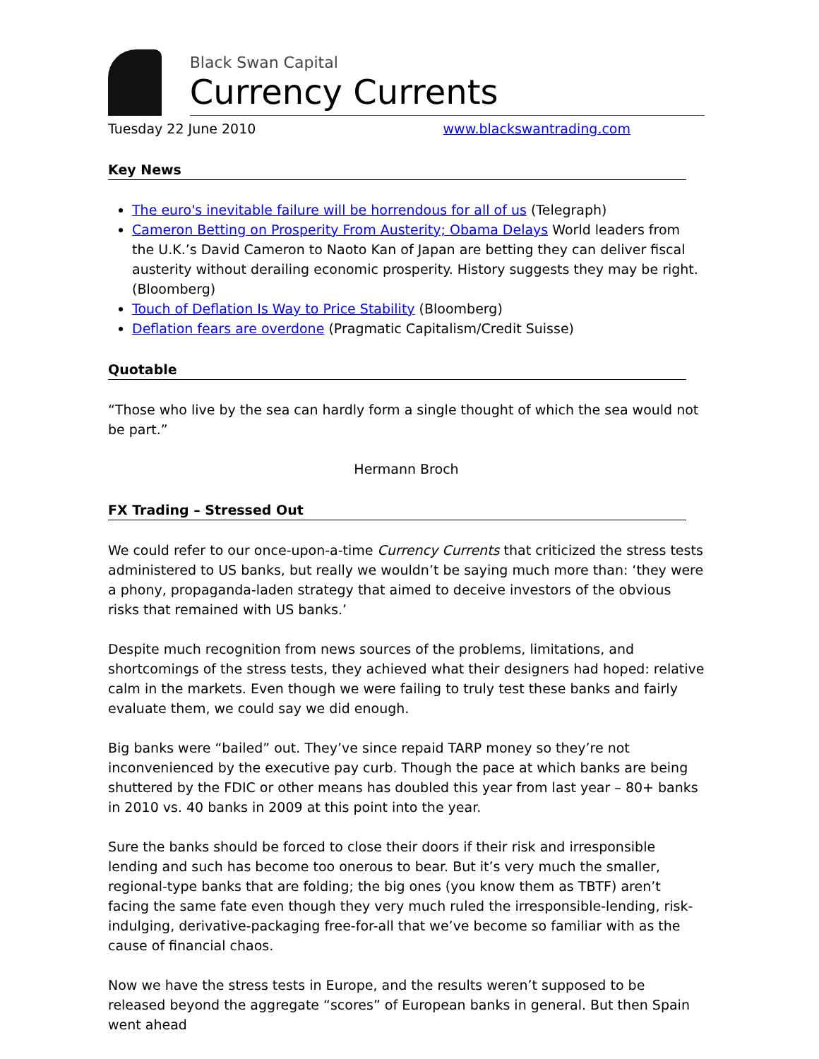Black Swan Capital
Currency Currents
Tuesday 22 June 2010 www.blackswantrading.com
Key News
The euro's inevitable failure will be horrendous for all of us (Telegraph)
Cameron Betting on Prosperity From Austerity; Obama Delays World leaders from the U.K.’s David Cameron to Naoto Kan of Japan are betting they can deliver fiscal austerity without derailing economic prosperity. History suggests they may be right. (Bloomberg)
Touch of Deflation Is Way to Price Stability (Bloomberg)
Deflation fears are overdone (Pragmatic Capitalism/Credit Suisse)
Quotable
“Those who live by the sea can hardly form a single thought of which the sea would not be part.”
Hermann Broch
FX Trading – Stressed Out
We could refer to our once-upon-a-time Currency Currents that criticized the stress tests administered to US banks, but really we wouldn’t be saying much more than: ‘they were a phony, propaganda-laden strategy that aimed to deceive investors of the obvious risks that remained with US banks.’
Despite much recognition from news sources of the problems, limitations, and shortcomings of the stress tests, they achieved what their designers had hoped: relative calm in the markets. Even though we were failing to truly test these banks and fairly evaluate them, we could say we did enough.
Big banks were “bailed” out. They’ve since repaid TARP money so they’re not inconvenienced by the executive pay curb. Though the pace at which banks are being shuttered by the FDIC or other means has doubled this year from last year – 80+ banks in 2010 vs. 40 banks in 2009 at this point into the year.
Sure the banks should be forced to close their doors if their risk and irresponsible lending and such has become too onerous to bear. But it’s very much the smaller, regional-type banks that are folding; the big ones (you know them as TBTF) aren’t facing the same fate even though they very much ruled the irresponsible-lending, risk-indulging, derivative-packaging free-for-all that we’ve become so familiar with as the cause of financial chaos.
Now we have the stress tests in Europe, and the results weren’t supposed to be released beyond the aggregate “scores” of European banks in general. But then Spain went ahead